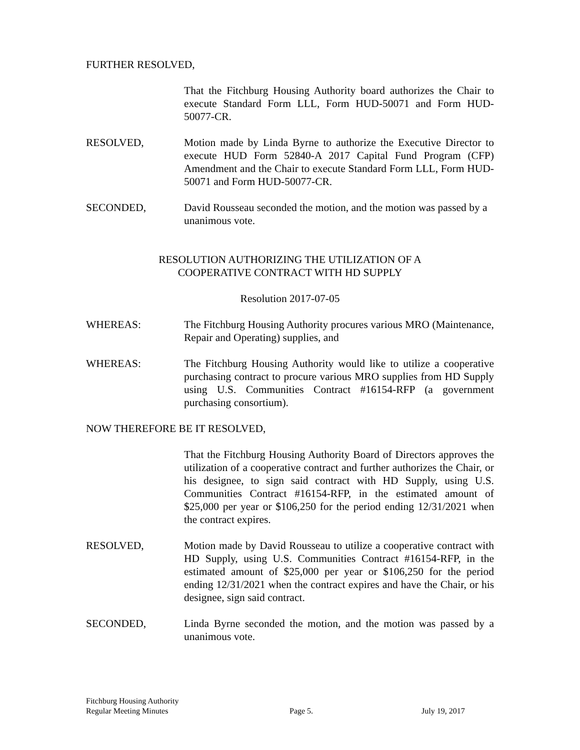FURTHER RESOLVED,
That the Fitchburg Housing Authority board authorizes the Chair to execute Standard Form LLL, Form HUD-50071 and Form HUD-50077-CR.
RESOLVED, Motion made by Linda Byrne to authorize the Executive Director to execute HUD Form 52840-A 2017 Capital Fund Program (CFP) Amendment and the Chair to execute Standard Form LLL, Form HUD-50071 and Form HUD-50077-CR.
SECONDED, David Rousseau seconded the motion, and the motion was passed by a unanimous vote.
RESOLUTION AUTHORIZING THE UTILIZATION OF A
COOPERATIVE CONTRACT WITH HD SUPPLY
Resolution 2017-07-05
WHEREAS: The Fitchburg Housing Authority procures various MRO (Maintenance, Repair and Operating) supplies, and
WHEREAS: The Fitchburg Housing Authority would like to utilize a cooperative purchasing contract to procure various MRO supplies from HD Supply using U.S. Communities Contract #16154-RFP (a government purchasing consortium).
NOW THEREFORE BE IT RESOLVED,
That the Fitchburg Housing Authority Board of Directors approves the utilization of a cooperative contract and further authorizes the Chair, or his designee, to sign said contract with HD Supply, using U.S. Communities Contract #16154-RFP, in the estimated amount of $25,000 per year or $106,250 for the period ending 12/31/2021 when the contract expires.
RESOLVED, Motion made by David Rousseau to utilize a cooperative contract with HD Supply, using U.S. Communities Contract #16154-RFP, in the estimated amount of $25,000 per year or $106,250 for the period ending 12/31/2021 when the contract expires and have the Chair, or his designee, sign said contract.
SECONDED, Linda Byrne seconded the motion, and the motion was passed by a unanimous vote.
Fitchburg Housing Authority
Regular Meeting Minutes
Page 5. July 19, 2017